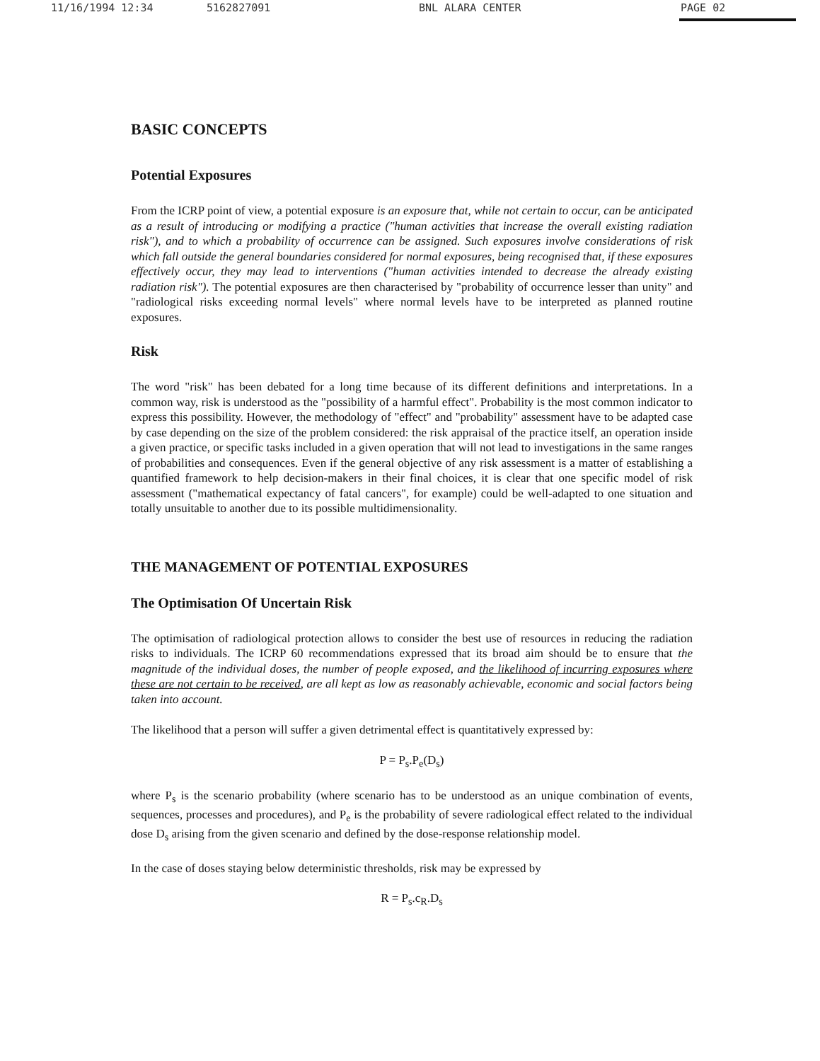11/16/1994 12:34 5162827091 BNL ALARA CENTER PAGE 02
BASIC CONCEPTS
Potential Exposures
From the ICRP point of view, a potential exposure is an exposure that, while not certain to occur, can be anticipated as a result of introducing or modifying a practice ("human activities that increase the overall existing radiation risk"), and to which a probability of occurrence can be assigned. Such exposures involve considerations of risk which fall outside the general boundaries considered for normal exposures, being recognised that, if these exposures effectively occur, they may lead to interventions ("human activities intended to decrease the already existing radiation risk"). The potential exposures are then characterised by "probability of occurrence lesser than unity" and "radiological risks exceeding normal levels" where normal levels have to be interpreted as planned routine exposures.
Risk
The word "risk" has been debated for a long time because of its different definitions and interpretations. In a common way, risk is understood as the "possibility of a harmful effect". Probability is the most common indicator to express this possibility. However, the methodology of "effect" and "probability" assessment have to be adapted case by case depending on the size of the problem considered: the risk appraisal of the practice itself, an operation inside a given practice, or specific tasks included in a given operation that will not lead to investigations in the same ranges of probabilities and consequences. Even if the general objective of any risk assessment is a matter of establishing a quantified framework to help decision-makers in their final choices, it is clear that one specific model of risk assessment ("mathematical expectancy of fatal cancers", for example) could be well-adapted to one situation and totally unsuitable to another due to its possible multidimensionality.
THE MANAGEMENT OF POTENTIAL EXPOSURES
The Optimisation Of Uncertain Risk
The optimisation of radiological protection allows to consider the best use of resources in reducing the radiation risks to individuals. The ICRP 60 recommendations expressed that its broad aim should be to ensure that the magnitude of the individual doses, the number of people exposed, and the likelihood of incurring exposures where these are not certain to be received, are all kept as low as reasonably achievable, economic and social factors being taken into account.
The likelihood that a person will suffer a given detrimental effect is quantitatively expressed by:
P = P<sub>s</sub>.P<sub>e</sub>(D<sub>s</sub>)
where P<sub>s</sub> is the scenario probability (where scenario has to be understood as an unique combination of events, sequences, processes and procedures), and P<sub>e</sub> is the probability of severe radiological effect related to the individual dose D<sub>s</sub> arising from the given scenario and defined by the dose-response relationship model.
In the case of doses staying below deterministic thresholds, risk may be expressed by
R = P<sub>s</sub>.c<sub>R</sub>.D<sub>s</sub>